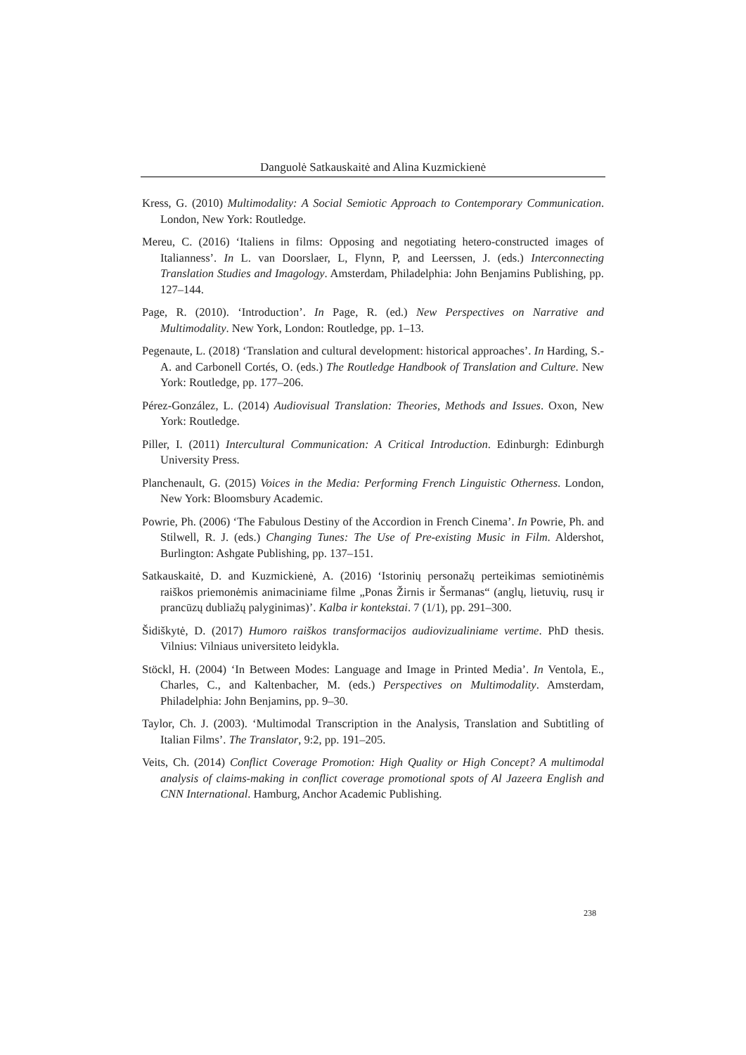Danguolė Satkauskaitė and Alina Kuzmickienė
Kress, G. (2010) Multimodality: A Social Semiotic Approach to Contemporary Communication. London, New York: Routledge.
Mereu, C. (2016) ‘Italiens in films: Opposing and negotiating hetero-constructed images of Italianness’. In L. van Doorslaer, L, Flynn, P, and Leerssen, J. (eds.) Interconnecting Translation Studies and Imagology. Amsterdam, Philadelphia: John Benjamins Publishing, pp. 127–144.
Page, R. (2010). ‘Introduction’. In Page, R. (ed.) New Perspectives on Narrative and Multimodality. New York, London: Routledge, pp. 1–13.
Pegenaute, L. (2018) ‘Translation and cultural development: historical approaches’. In Harding, S.-A. and Carbonell Cortés, O. (eds.) The Routledge Handbook of Translation and Culture. New York: Routledge, pp. 177–206.
Pérez-González, L. (2014) Audiovisual Translation: Theories, Methods and Issues. Oxon, New York: Routledge.
Piller, I. (2011) Intercultural Communication: A Critical Introduction. Edinburgh: Edinburgh University Press.
Planchenault, G. (2015) Voices in the Media: Performing French Linguistic Otherness. London, New York: Bloomsbury Academic.
Powrie, Ph. (2006) ‘The Fabulous Destiny of the Accordion in French Cinema’. In Powrie, Ph. and Stilwell, R. J. (eds.) Changing Tunes: The Use of Pre-existing Music in Film. Aldershot, Burlington: Ashgate Publishing, pp. 137–151.
Satkauskaitė, D. and Kuzmickienė, A. (2016) ‘Istorinių personažų perteikimas semiotinėmis raiškos priemonėmis animaciniame filme „Ponas Žirnis ir Šermanas“ (anglų, lietuvių, rusų ir prancūzų dubliažų palyginimas)’. Kalba ir kontekstai. 7 (1/1), pp. 291–300.
Šidiškytė, D. (2017) Humoro raiškos transformacijos audiovizualiniame vertime. PhD thesis. Vilnius: Vilniaus universiteto leidykla.
Stöckl, H. (2004) ‘In Between Modes: Language and Image in Printed Media’. In Ventola, E., Charles, C., and Kaltenbacher, M. (eds.) Perspectives on Multimodality. Amsterdam, Philadelphia: John Benjamins, pp. 9–30.
Taylor, Ch. J. (2003). ‘Multimodal Transcription in the Analysis, Translation and Subtitling of Italian Films’. The Translator, 9:2, pp. 191–205.
Veits, Ch. (2014) Conflict Coverage Promotion: High Quality or High Concept? A multimodal analysis of claims-making in conflict coverage promotional spots of Al Jazeera English and CNN International. Hamburg, Anchor Academic Publishing.
238